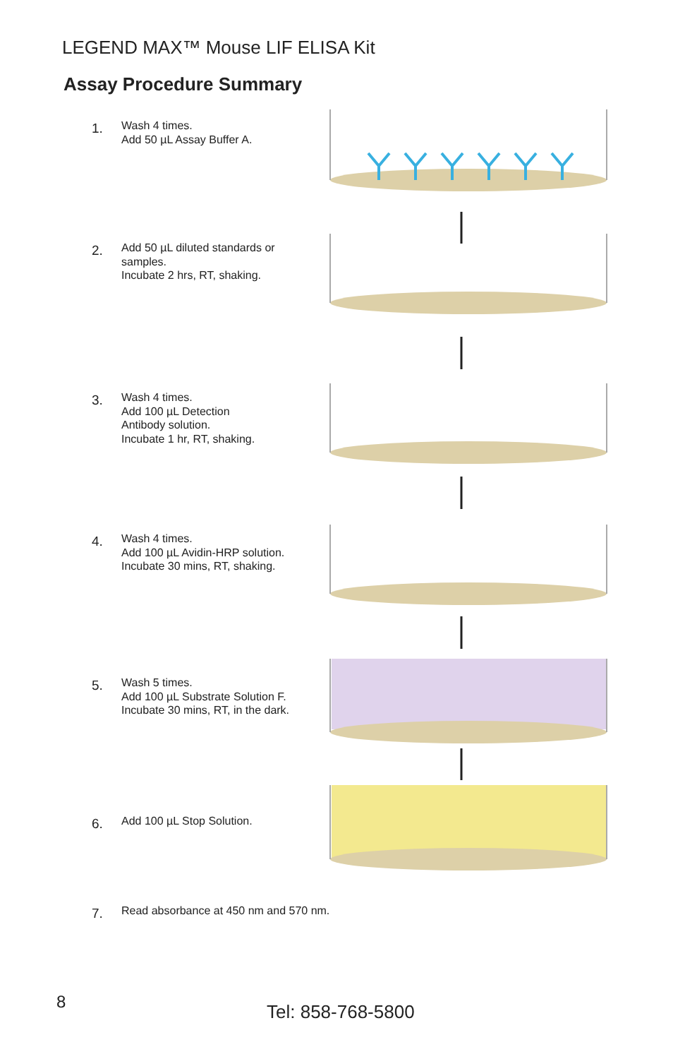LEGEND MAX™ Mouse LIF ELISA Kit
Assay Procedure Summary
1.
Wash 4 times.
Add 50 µL Assay Buffer A.
2.
Add 50 µL diluted standards or
samples.
Incubate 2 hrs, RT, shaking.
3.
Wash 4 times.
Add 100 µL Detection
Antibody solution.
Incubate 1 hr, RT, shaking.
4.
Wash 4 times.
Add 100 µL Avidin-HRP solution.
Incubate 30 mins, RT, shaking.
5.
Wash 5 times.
Add 100 µL Substrate Solution F.
Incubate 30 mins, RT, in the dark.
6.
Add 100 µL Stop Solution.
7.
Read absorbance at 450 nm and 570 nm.
8 Tel: 858-768-5800